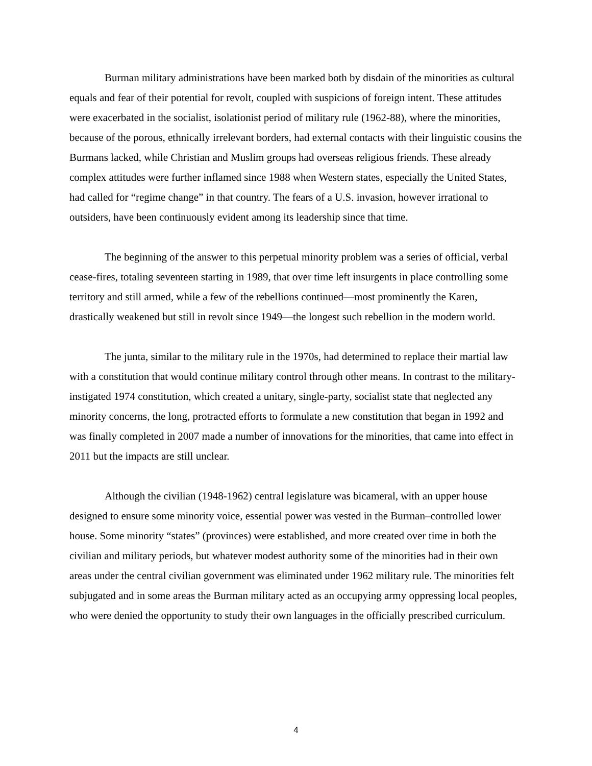Burman military administrations have been marked both by disdain of the minorities as cultural equals and fear of their potential for revolt, coupled with suspicions of foreign intent. These attitudes were exacerbated in the socialist, isolationist period of military rule (1962-88), where the minorities, because of the porous, ethnically irrelevant borders, had external contacts with their linguistic cousins the Burmans lacked, while Christian and Muslim groups had overseas religious friends. These already complex attitudes were further inflamed since 1988 when Western states, especially the United States, had called for “regime change” in that country. The fears of a U.S. invasion, however irrational to outsiders, have been continuously evident among its leadership since that time.
The beginning of the answer to this perpetual minority problem was a series of official, verbal cease-fires, totaling seventeen starting in 1989, that over time left insurgents in place controlling some territory and still armed, while a few of the rebellions continued—most prominently the Karen, drastically weakened but still in revolt since 1949—the longest such rebellion in the modern world.
The junta, similar to the military rule in the 1970s, had determined to replace their martial law with a constitution that would continue military control through other means. In contrast to the military-instigated 1974 constitution, which created a unitary, single-party, socialist state that neglected any minority concerns, the long, protracted efforts to formulate a new constitution that began in 1992 and was finally completed in 2007 made a number of innovations for the minorities, that came into effect in 2011 but the impacts are still unclear.
Although the civilian (1948-1962) central legislature was bicameral, with an upper house designed to ensure some minority voice, essential power was vested in the Burman–controlled lower house. Some minority “states” (provinces) were established, and more created over time in both the civilian and military periods, but whatever modest authority some of the minorities had in their own areas under the central civilian government was eliminated under 1962 military rule. The minorities felt subjugated and in some areas the Burman military acted as an occupying army oppressing local peoples, who were denied the opportunity to study their own languages in the officially prescribed curriculum.
4